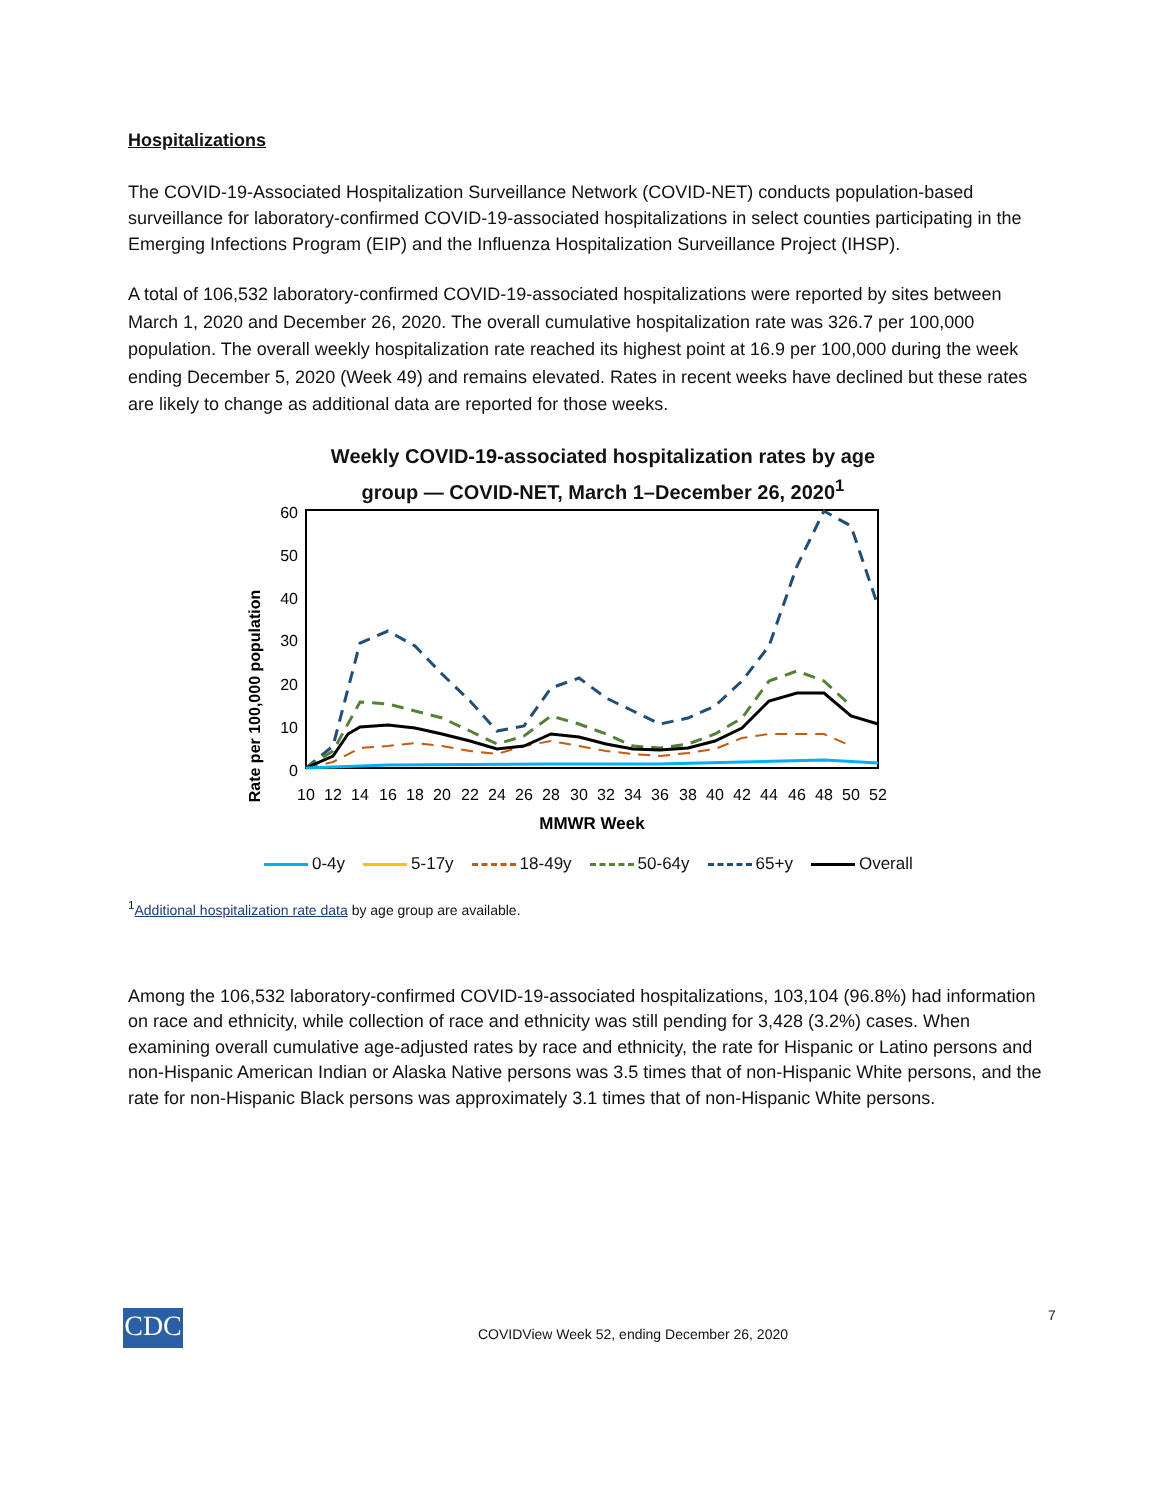Hospitalizations
The COVID-19-Associated Hospitalization Surveillance Network (COVID-NET) conducts population-based surveillance for laboratory-confirmed COVID-19-associated hospitalizations in select counties participating in the Emerging Infections Program (EIP) and the Influenza Hospitalization Surveillance Project (IHSP).
A total of 106,532 laboratory-confirmed COVID-19-associated hospitalizations were reported by sites between March 1, 2020 and December 26, 2020. The overall cumulative hospitalization rate was 326.7 per 100,000 population. The overall weekly hospitalization rate reached its highest point at 16.9 per 100,000 during the week ending December 5, 2020 (Week 49) and remains elevated. Rates in recent weeks have declined but these rates are likely to change as additional data are reported for those weeks.
Weekly COVID-19-associated hospitalization rates by age group — COVID-NET, March 1–December 26, 2020<sup>1</sup>
Rate per 100,000 population
60
50
40
30
20
10
0
10
12
14
16
18
20
22
24
26
28
30
32
34
36
38
40
42
44
46
48
50
52
MMWR Week
0-4y 5-17y 18-49y 50-64y 65+y Overall
<sup>1</sup> Additional hospitalization rate data by age group are available.
Among the 106,532 laboratory-confirmed COVID-19-associated hospitalizations, 103,104 (96.8%) had information on race and ethnicity, while collection of race and ethnicity was still pending for 3,428 (3.2%) cases. When examining overall cumulative age-adjusted rates by race and ethnicity, the rate for Hispanic or Latino persons and non-Hispanic American Indian or Alaska Native persons was 3.5 times that of non-Hispanic White persons, and the rate for non-Hispanic Black persons was approximately 3.1 times that of non-Hispanic White persons.
CDC 7
COVIDView Week 52, ending December 26, 2020